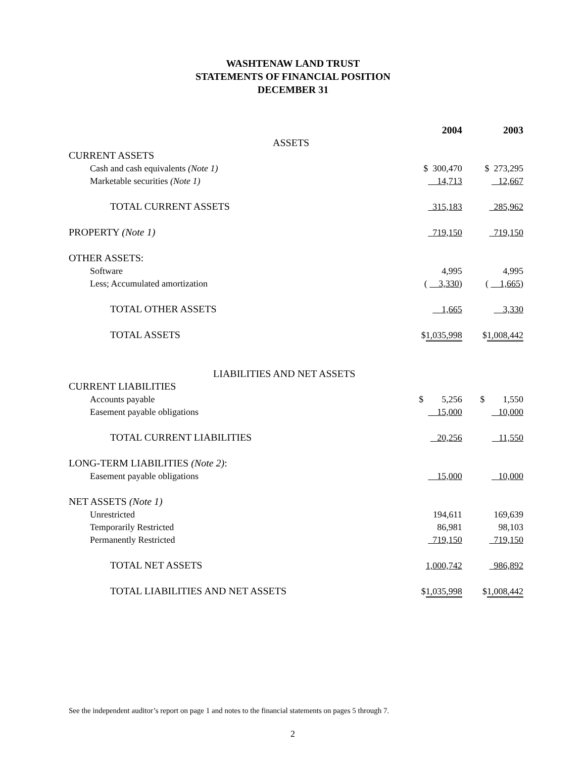WASHTENAW LAND TRUST
STATEMENTS OF FINANCIAL POSITION
DECEMBER 31
| | 2004 | | 2003 |
| ASSETS | | | |
| CURRENT ASSETS | | | |
| Cash and cash equivalents (Note 1) | $ 300,470 | | $ 273,295 |
| Marketable securities (Note 1) | 14,713 | | 12,667 |
| TOTAL CURRENT ASSETS | 315,183 | | 285,962 |
| PROPERTY (Note 1) | 719,150 | | 719,150 |
| OTHER ASSETS: | | | |
| Software | 4,995 | | 4,995 |
| Less; Accumulated amortization | ( 3,330 ) | | ( 1,665 ) |
| TOTAL OTHER ASSETS | 1,665 | | 3,330 |
| TOTAL ASSETS | $ 1,035,998 | | $ 1,008,442 |
| LIABILITIES AND NET ASSETS | | | |
| CURRENT LIABILITIES | | | |
| Accounts payable | $ 5,256 | | $ 1,550 |
| Easement payable obligations | 15,000 | | 10,000 |
| TOTAL CURRENT LIABILITIES | 20,256 | | 11,550 |
| LONG-TERM LIABILITIES (Note 2) : | | | |
| Easement payable obligations | 15,000 | | 10,000 |
| NET ASSETS (Note 1) | | | |
| Unrestricted | 194,611 | | 169,639 |
| Temporarily Restricted | 86,981 | | 98,103 |
| Permanently Restricted | 719,150 | | 719,150 |
| TOTAL NET ASSETS | 1,000,742 | | 986,892 |
| TOTAL LIABILITIES AND NET ASSETS | $ 1,035,998 | | $ 1,008,442 |
See the independent auditor’s report on page 1 and notes to the financial statements on pages 5 through 7.
2